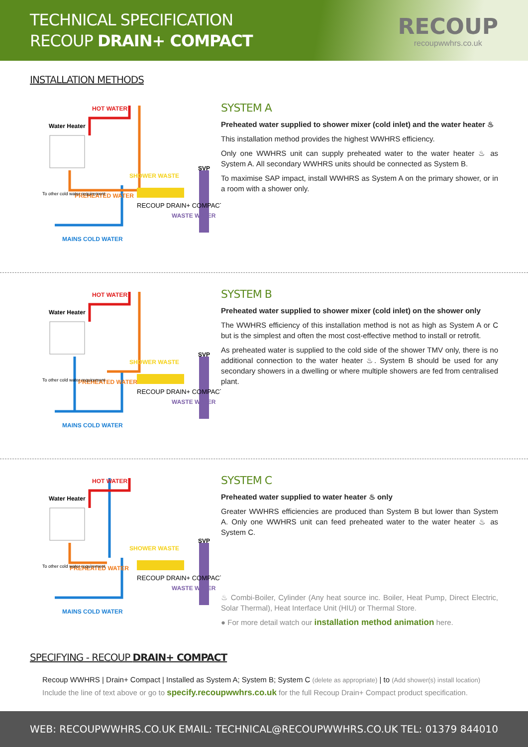TECHNICAL SPECIFICATION
RECOUP DRAIN+ COMPACT
RECOUP
recoupwwhrs.co.uk
INSTALLATION METHODS
Water Heater
HOT WATER
SHOWER WASTE
SVP
PREHEATED WATER
RECOUP DRAIN+ COMPACT
WASTE WATER
MAINS COLD WATER
To other cold water requirement
SYSTEM A
Preheated water supplied to shower mixer (cold inlet) and the water heater ♨
This installation method provides the highest WWHRS efficiency.
Only one WWHRS unit can supply preheated water to the water heater ♨ as System A. All secondary WWHRS units should be connected as System B.
To maximise SAP impact, install WWHRS as System A on the primary shower, or in a room with a shower only.
Water Heater
HOT WATER
SHOWER WASTE
SVP
PREHEATED WATER
RECOUP DRAIN+ COMPACT
WASTE WATER
MAINS COLD WATER
To other cold water requirement
SYSTEM B
Preheated water supplied to shower mixer (cold inlet) on the shower only
The WWHRS efficiency of this installation method is not as high as System A or C but is the simplest and often the most cost-effective method to install or retrofit.
As preheated water is supplied to the cold side of the shower TMV only, there is no additional connection to the water heater ♨. System B should be used for any secondary showers in a dwelling or where multiple showers are fed from centralised plant.
Water Heater
HOT WATER
SHOWER WASTE
SVP
PREHEATED WATER
RECOUP DRAIN+ COMPACT
WASTE WATER
MAINS COLD WATER
To other cold water requirement
SYSTEM C
Preheated water supplied to water heater ♨ only
Greater WWHRS efficiencies are produced than System B but lower than System A. Only one WWHRS unit can feed preheated water to the water heater ♨ as System C.
♨ Combi-Boiler, Cylinder (Any heat source inc. Boiler, Heat Pump, Direct Electric, Solar Thermal), Heat Interface Unit (HIU) or Thermal Store.
● For more detail watch our installation method animation here.
SPECIFYING - RECOUP DRAIN+ COMPACT
Recoup WWHRS | Drain+ Compact | Installed as System A; System B; System C (delete as appropriate) | to (Add shower(s) install location)
Include the line of text above or go to specify.recoupwwhrs.co.uk for the full Recoup Drain+ Compact product specification.
WEB: RECOUPWWHRS.CO.UK EMAIL: TECHNICAL@RECOUPWWHRS.CO.UK TEL: 01379 844010